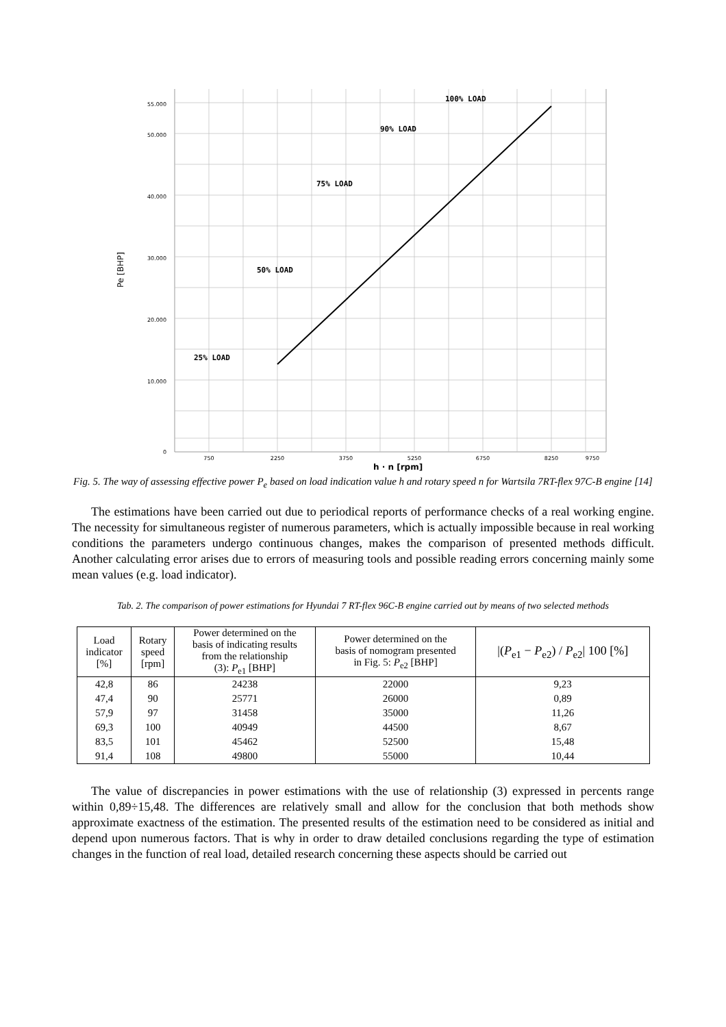100% LOAD
90% LOAD
75% LOAD
50% LOAD
25% LOAD
55.000
50.000
40.000
30.000
20.000
10.000
0
750
2250
3750
5250
6750
8250
9750
h · n [rpm]
Pe [BHP]
Fig. 5. The way of assessing effective power P<sub>e</sub> based on load indication value h and rotary speed n for Wartsila 7RT-flex 97C-B engine [14]
The estimations have been carried out due to periodical reports of performance checks of a real working engine. The necessity for simultaneous register of numerous parameters, which is actually impossible because in real working conditions the parameters undergo continuous changes, makes the comparison of presented methods difficult. Another calculating error arises due to errors of measuring tools and possible reading errors concerning mainly some mean values (e.g. load indicator).
Tab. 2. The comparison of power estimations for Hyundai 7 RT-flex 96C-B engine carried out by means of two selected methods
| Load indicator [%] | Rotary speed [rpm] | Power determined on the basis of indicating results from the relationship (3): P<sub>e1</sub> [BHP] | Power determined on the basis of nomogram presented in Fig. 5: P<sub>e2</sub> [BHP] | /( P<sub>e1</sub> − P<sub>e2</sub>) / P<sub>e2</sub>/ 100 [%] |
| --- | --- | --- | --- | --- |
| 42,8 | 86 | 24238 | 22000 | 9,23 |
| 47,4 | 90 | 25771 | 26000 | 0,89 |
| 57,9 | 97 | 31458 | 35000 | 11,26 |
| 69,3 | 100 | 40949 | 44500 | 8,67 |
| 83,5 | 101 | 45462 | 52500 | 15,48 |
| 91,4 | 108 | 49800 | 55000 | 10,44 |
The value of discrepancies in power estimations with the use of relationship (3) expressed in percents range within 0,89÷15,48. The differences are relatively small and allow for the conclusion that both methods show approximate exactness of the estimation. The presented results of the estimation need to be considered as initial and depend upon numerous factors. That is why in order to draw detailed conclusions regarding the type of estimation changes in the function of real load, detailed research concerning these aspects should be carried out